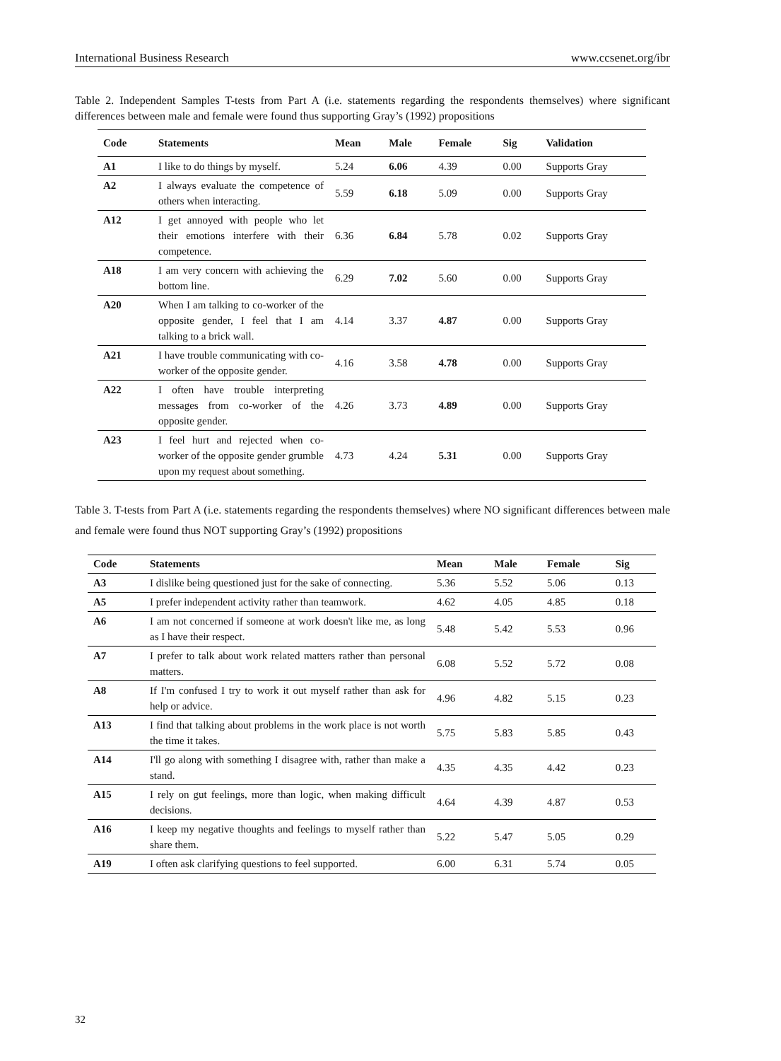International Business Research www.ccsenet.org/ibr
Table 2. Independent Samples T-tests from Part A (i.e. statements regarding the respondents themselves) where significant differences between male and female were found thus supporting Gray’s (1992) propositions
| Code | Statements | Mean | Male | Female | Sig | Validation |
| --- | --- | --- | --- | --- | --- | --- |
| A1 | I like to do things by myself. | 5.24 | 6.06 | 4.39 | 0.00 | Supports Gray |
| A2 | I always evaluate the competence of others when interacting. | 5.59 | 6.18 | 5.09 | 0.00 | Supports Gray |
| A12 | I get annoyed with people who let their emotions interfere with their competence. | 6.36 | 6.84 | 5.78 | 0.02 | Supports Gray |
| A18 | I am very concern with achieving the bottom line. | 6.29 | 7.02 | 5.60 | 0.00 | Supports Gray |
| A20 | When I am talking to co-worker of the opposite gender, I feel that I am talking to a brick wall. | 4.14 | 3.37 | 4.87 | 0.00 | Supports Gray |
| A21 | I have trouble communicating with co-worker of the opposite gender. | 4.16 | 3.58 | 4.78 | 0.00 | Supports Gray |
| A22 | I often have trouble interpreting messages from co-worker of the opposite gender. | 4.26 | 3.73 | 4.89 | 0.00 | Supports Gray |
| A23 | I feel hurt and rejected when co-worker of the opposite gender grumble upon my request about something. | 4.73 | 4.24 | 5.31 | 0.00 | Supports Gray |
Table 3. T-tests from Part A (i.e. statements regarding the respondents themselves) where NO significant differences between male and female were found thus NOT supporting Gray’s (1992) propositions
| Code | Statements | Mean | Male | Female | Sig |
| --- | --- | --- | --- | --- | --- |
| A3 | I dislike being questioned just for the sake of connecting. | 5.36 | 5.52 | 5.06 | 0.13 |
| A5 | I prefer independent activity rather than teamwork. | 4.62 | 4.05 | 4.85 | 0.18 |
| A6 | I am not concerned if someone at work doesn't like me, as long as I have their respect. | 5.48 | 5.42 | 5.53 | 0.96 |
| A7 | I prefer to talk about work related matters rather than personal matters. | 6.08 | 5.52 | 5.72 | 0.08 |
| A8 | If I'm confused I try to work it out myself rather than ask for help or advice. | 4.96 | 4.82 | 5.15 | 0.23 |
| A13 | I find that talking about problems in the work place is not worth the time it takes. | 5.75 | 5.83 | 5.85 | 0.43 |
| A14 | I'll go along with something I disagree with, rather than make a stand. | 4.35 | 4.35 | 4.42 | 0.23 |
| A15 | I rely on gut feelings, more than logic, when making difficult decisions. | 4.64 | 4.39 | 4.87 | 0.53 |
| A16 | I keep my negative thoughts and feelings to myself rather than share them. | 5.22 | 5.47 | 5.05 | 0.29 |
| A19 | I often ask clarifying questions to feel supported. | 6.00 | 6.31 | 5.74 | 0.05 |
32